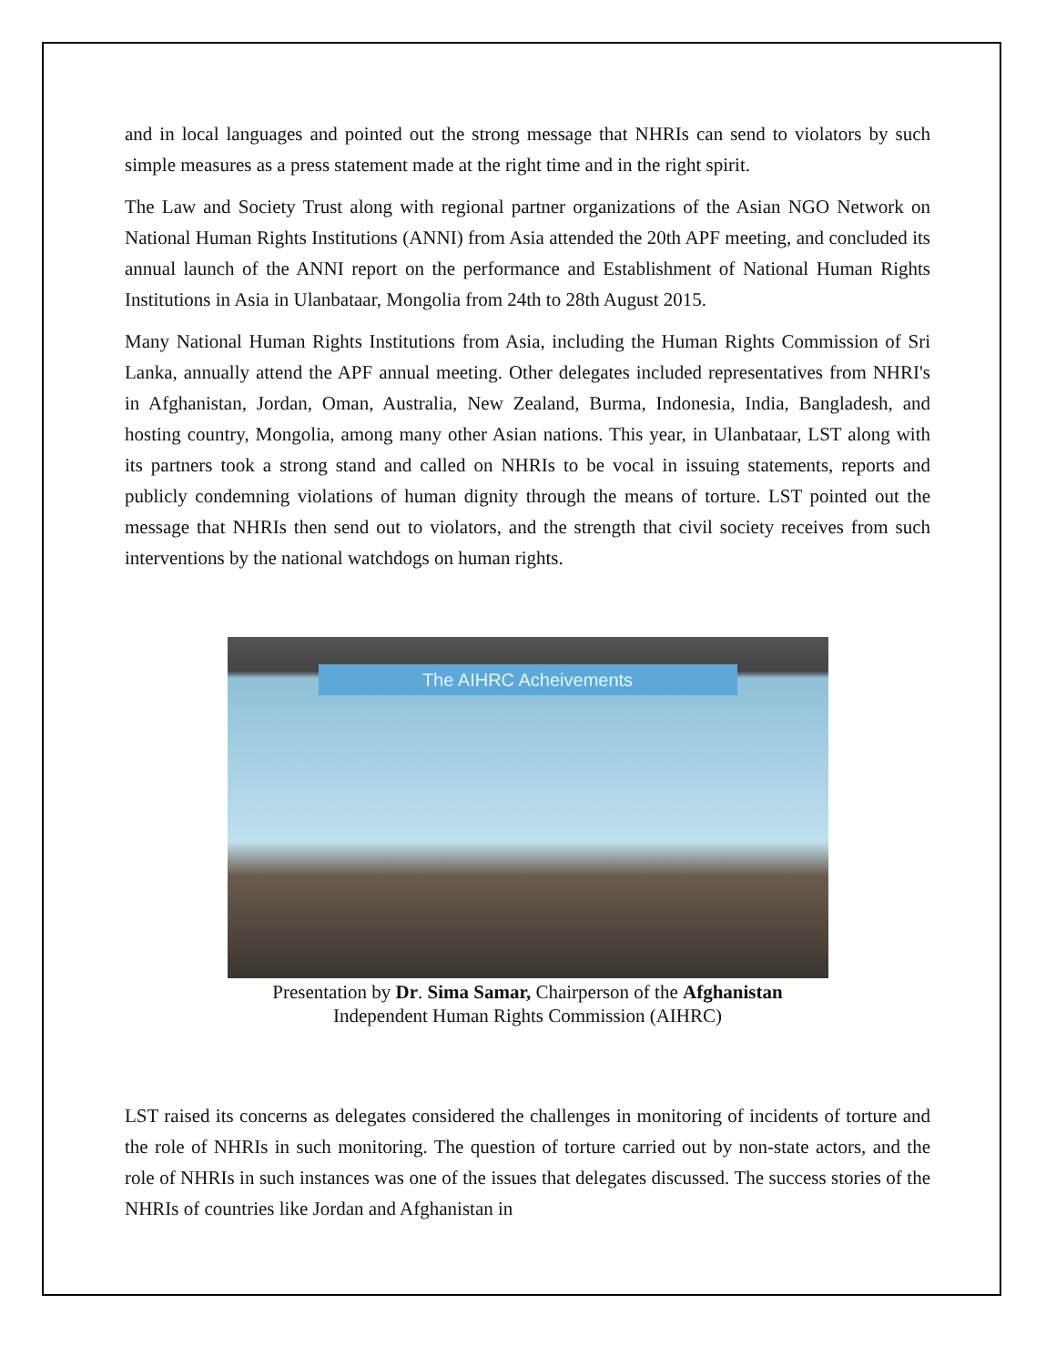and in local languages and pointed out the strong message that NHRIs can send to violators by such simple measures as a press statement made at the right time and in the right spirit.
The Law and Society Trust along with regional partner organizations of the Asian NGO Network on National Human Rights Institutions (ANNI) from Asia attended the 20th APF meeting, and concluded its annual launch of the ANNI report on the performance and Establishment of National Human Rights Institutions in Asia in Ulanbataar, Mongolia from 24th to 28th August 2015.
Many National Human Rights Institutions from Asia, including the Human Rights Commission of Sri Lanka, annually attend the APF annual meeting. Other delegates included representatives from NHRI's in Afghanistan, Jordan, Oman, Australia, New Zealand, Burma, Indonesia, India, Bangladesh, and hosting country, Mongolia, among many other Asian nations. This year, in Ulanbataar, LST along with its partners took a strong stand and called on NHRIs to be vocal in issuing statements, reports and publicly condemning violations of human dignity through the means of torture. LST pointed out the message that NHRIs then send out to violators, and the strength that civil society receives from such interventions by the national watchdogs on human rights.
The AIHRC Acheivements
Presentation by Dr. Sima Samar, Chairperson of the Afghanistan
Independent Human Rights Commission (AIHRC)
LST raised its concerns as delegates considered the challenges in monitoring of incidents of torture and the role of NHRIs in such monitoring. The question of torture carried out by non-state actors, and the role of NHRIs in such instances was one of the issues that delegates discussed. The success stories of the NHRIs of countries like Jordan and Afghanistan in